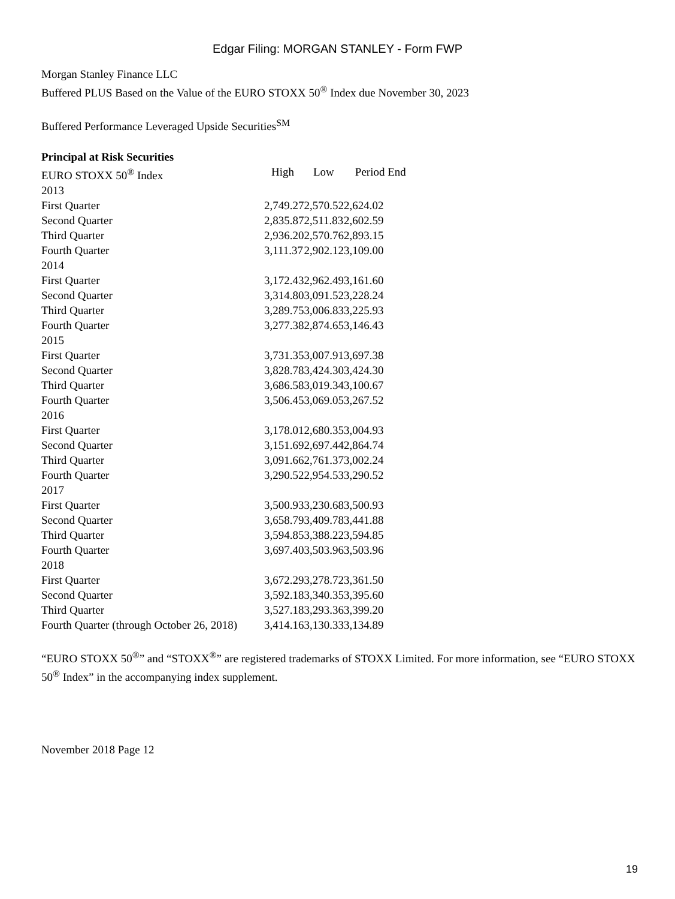Edgar Filing: MORGAN STANLEY - Form FWP
Morgan Stanley Finance LLC
Buffered PLUS Based on the Value of the EURO STOXX 50<sup>®</sup> Index due November 30, 2023
Buffered Performance Leveraged Upside Securities<sup>SM</sup>
Principal at Risk Securities
| EURO STOXX 50<sup>®</sup> Index | High | Low | Period End |
| --- | --- | --- | --- |
| 2013 | | | |
| First Quarter | 2,749.27 | 2,570.52 | 2,624.02 |
| Second Quarter | 2,835.87 | 2,511.83 | 2,602.59 |
| Third Quarter | 2,936.20 | 2,570.76 | 2,893.15 |
| Fourth Quarter | 3,111.37 | 2,902.12 | 3,109.00 |
| 2014 | | | |
| First Quarter | 3,172.43 | 2,962.49 | 3,161.60 |
| Second Quarter | 3,314.80 | 3,091.52 | 3,228.24 |
| Third Quarter | 3,289.75 | 3,006.83 | 3,225.93 |
| Fourth Quarter | 3,277.38 | 2,874.65 | 3,146.43 |
| 2015 | | | |
| First Quarter | 3,731.35 | 3,007.91 | 3,697.38 |
| Second Quarter | 3,828.78 | 3,424.30 | 3,424.30 |
| Third Quarter | 3,686.58 | 3,019.34 | 3,100.67 |
| Fourth Quarter | 3,506.45 | 3,069.05 | 3,267.52 |
| 2016 | | | |
| First Quarter | 3,178.01 | 2,680.35 | 3,004.93 |
| Second Quarter | 3,151.69 | 2,697.44 | 2,864.74 |
| Third Quarter | 3,091.66 | 2,761.37 | 3,002.24 |
| Fourth Quarter | 3,290.52 | 2,954.53 | 3,290.52 |
| 2017 | | | |
| First Quarter | 3,500.93 | 3,230.68 | 3,500.93 |
| Second Quarter | 3,658.79 | 3,409.78 | 3,441.88 |
| Third Quarter | 3,594.85 | 3,388.22 | 3,594.85 |
| Fourth Quarter | 3,697.40 | 3,503.96 | 3,503.96 |
| 2018 | | | |
| First Quarter | 3,672.29 | 3,278.72 | 3,361.50 |
| Second Quarter | 3,592.18 | 3,340.35 | 3,395.60 |
| Third Quarter | 3,527.18 | 3,293.36 | 3,399.20 |
| Fourth Quarter (through October 26, 2018) | 3,414.16 | 3,130.33 | 3,134.89 |
“EURO STOXX 50<sup>®</sup>” and “STOXX<sup>®</sup>” are registered trademarks of STOXX Limited. For more information, see “EURO STOXX 50<sup>®</sup> Index” in the accompanying index supplement.
November 2018 Page 12
19